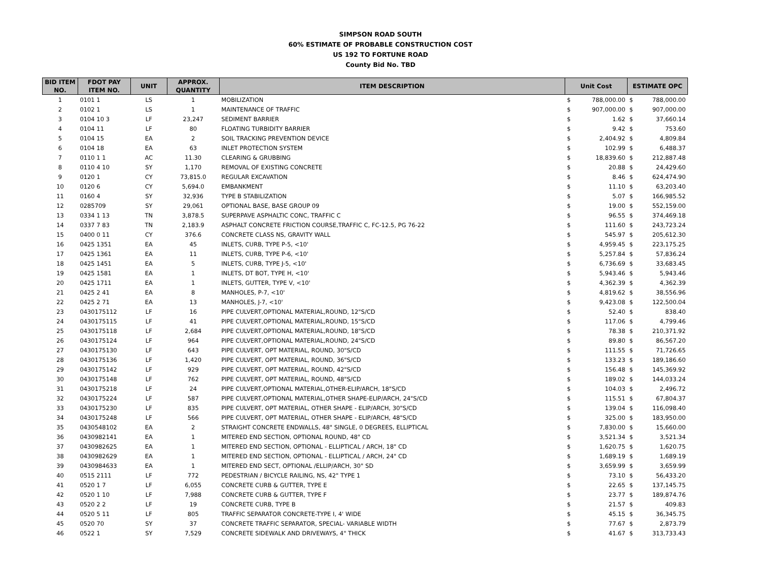SIMPSON ROAD SOUTH
60% ESTIMATE OF PROBABLE CONSTRUCTION COST
US 192 TO FORTUNE ROAD
County Bid No. TBD
| BID ITEM NO. | FDOT PAY ITEM NO. | UNIT | APPROX. QUANTITY | ITEM DESCRIPTION | Unit Cost | | ESTIMATE OPC | |
| --- | --- | --- | --- | --- | --- | --- | --- | --- |
| 1 | 0101 1 | LS | 1 | MOBILIZATION | $ | 788,000.00 | $ | 788,000.00 |
| 2 | 0102 1 | LS | 1 | MAINTENANCE OF TRAFFIC | $ | 907,000.00 | $ | 907,000.00 |
| 3 | 0104 10 3 | LF | 23,247 | SEDIMENT BARRIER | $ | 1.62 | $ | 37,660.14 |
| 4 | 0104 11 | LF | 80 | FLOATING TURBIDITY BARRIER | $ | 9.42 | $ | 753.60 |
| 5 | 0104 15 | EA | 2 | SOIL TRACKING PREVENTION DEVICE | $ | 2,404.92 | $ | 4,809.84 |
| 6 | 0104 18 | EA | 63 | INLET PROTECTION SYSTEM | $ | 102.99 | $ | 6,488.37 |
| 7 | 0110 1 1 | AC | 11.30 | CLEARING & GRUBBING | $ | 18,839.60 | $ | 212,887.48 |
| 8 | 0110 4 10 | SY | 1,170 | REMOVAL OF EXISTING CONCRETE | $ | 20.88 | $ | 24,429.60 |
| 9 | 0120 1 | CY | 73,815.0 | REGULAR EXCAVATION | $ | 8.46 | $ | 624,474.90 |
| 10 | 0120 6 | CY | 5,694.0 | EMBANKMENT | $ | 11.10 | $ | 63,203.40 |
| 11 | 0160 4 | SY | 32,936 | TYPE B STABILIZATION | $ | 5.07 | $ | 166,985.52 |
| 12 | 0285709 | SY | 29,061 | OPTIONAL BASE, BASE GROUP 09 | $ | 19.00 | $ | 552,159.00 |
| 13 | 0334 1 13 | TN | 3,878.5 | SUPERPAVE ASPHALTIC CONC, TRAFFIC C | $ | 96.55 | $ | 374,469.18 |
| 14 | 0337 7 83 | TN | 2,183.9 | ASPHALT CONCRETE FRICTION COURSE,TRAFFIC C, FC-12.5, PG 76-22 | $ | 111.60 | $ | 243,723.24 |
| 15 | 0400 0 11 | CY | 376.6 | CONCRETE CLASS NS, GRAVITY WALL | $ | 545.97 | $ | 205,612.30 |
| 16 | 0425 1351 | EA | 45 | INLETS, CURB, TYPE P-5, <10' | $ | 4,959.45 | $ | 223,175.25 |
| 17 | 0425 1361 | EA | 11 | INLETS, CURB, TYPE P-6, <10' | $ | 5,257.84 | $ | 57,836.24 |
| 18 | 0425 1451 | EA | 5 | INLETS, CURB, TYPE J-5, <10' | $ | 6,736.69 | $ | 33,683.45 |
| 19 | 0425 1581 | EA | 1 | INLETS, DT BOT, TYPE H, <10' | $ | 5,943.46 | $ | 5,943.46 |
| 20 | 0425 1711 | EA | 1 | INLETS, GUTTER, TYPE V, <10' | $ | 4,362.39 | $ | 4,362.39 |
| 21 | 0425 2 41 | EA | 8 | MANHOLES, P-7, <10' | $ | 4,819.62 | $ | 38,556.96 |
| 22 | 0425 2 71 | EA | 13 | MANHOLES, J-7, <10' | $ | 9,423.08 | $ | 122,500.04 |
| 23 | 0430175112 | LF | 16 | PIPE CULVERT,OPTIONAL MATERIAL,ROUND, 12"S/CD | $ | 52.40 | $ | 838.40 |
| 24 | 0430175115 | LF | 41 | PIPE CULVERT,OPTIONAL MATERIAL,ROUND, 15"S/CD | $ | 117.06 | $ | 4,799.46 |
| 25 | 0430175118 | LF | 2,684 | PIPE CULVERT,OPTIONAL MATERIAL,ROUND, 18"S/CD | $ | 78.38 | $ | 210,371.92 |
| 26 | 0430175124 | LF | 964 | PIPE CULVERT,OPTIONAL MATERIAL,ROUND, 24"S/CD | $ | 89.80 | $ | 86,567.20 |
| 27 | 0430175130 | LF | 643 | PIPE CULVERT, OPT MATERIAL, ROUND, 30"S/CD | $ | 111.55 | $ | 71,726.65 |
| 28 | 0430175136 | LF | 1,420 | PIPE CULVERT, OPT MATERIAL, ROUND, 36"S/CD | $ | 133.23 | $ | 189,186.60 |
| 29 | 0430175142 | LF | 929 | PIPE CULVERT, OPT MATERIAL, ROUND, 42"S/CD | $ | 156.48 | $ | 145,369.92 |
| 30 | 0430175148 | LF | 762 | PIPE CULVERT, OPT MATERIAL, ROUND, 48"S/CD | $ | 189.02 | $ | 144,033.24 |
| 31 | 0430175218 | LF | 24 | PIPE CULVERT,OPTIONAL MATERIAL,OTHER-ELIP/ARCH, 18"S/CD | $ | 104.03 | $ | 2,496.72 |
| 32 | 0430175224 | LF | 587 | PIPE CULVERT,OPTIONAL MATERIAL,OTHER SHAPE-ELIP/ARCH, 24"S/CD | $ | 115.51 | $ | 67,804.37 |
| 33 | 0430175230 | LF | 835 | PIPE CULVERT, OPT MATERIAL, OTHER SHAPE - ELIP/ARCH, 30"S/CD | $ | 139.04 | $ | 116,098.40 |
| 34 | 0430175248 | LF | 566 | PIPE CULVERT, OPT MATERIAL, OTHER SHAPE - ELIP/ARCH, 48"S/CD | $ | 325.00 | $ | 183,950.00 |
| 35 | 0430548102 | EA | 2 | STRAIGHT CONCRETE ENDWALLS, 48" SINGLE, 0 DEGREES, ELLIPTICAL | $ | 7,830.00 | $ | 15,660.00 |
| 36 | 0430982141 | EA | 1 | MITERED END SECTION, OPTIONAL ROUND, 48" CD | $ | 3,521.34 | $ | 3,521.34 |
| 37 | 0430982625 | EA | 1 | MITERED END SECTION, OPTIONAL - ELLIPTICAL / ARCH, 18" CD | $ | 1,620.75 | $ | 1,620.75 |
| 38 | 0430982629 | EA | 1 | MITERED END SECTION, OPTIONAL - ELLIPTICAL / ARCH, 24" CD | $ | 1,689.19 | $ | 1,689.19 |
| 39 | 0430984633 | EA | 1 | MITERED END SECT, OPTIONAL /ELLIP/ARCH, 30" SD | $ | 3,659.99 | $ | 3,659.99 |
| 40 | 0515 2111 | LF | 772 | PEDESTRIAN / BICYCLE RAILING, NS, 42" TYPE 1 | $ | 73.10 | $ | 56,433.20 |
| 41 | 0520 1 7 | LF | 6,055 | CONCRETE CURB & GUTTER, TYPE E | $ | 22.65 | $ | 137,145.75 |
| 42 | 0520 1 10 | LF | 7,988 | CONCRETE CURB & GUTTER, TYPE F | $ | 23.77 | $ | 189,874.76 |
| 43 | 0520 2 2 | LF | 19 | CONCRETE CURB, TYPE B | $ | 21.57 | $ | 409.83 |
| 44 | 0520 5 11 | LF | 805 | TRAFFIC SEPARATOR CONCRETE-TYPE I, 4' WIDE | $ | 45.15 | $ | 36,345.75 |
| 45 | 0520 70 | SY | 37 | CONCRETE TRAFFIC SEPARATOR, SPECIAL- VARIABLE WIDTH | $ | 77.67 | $ | 2,873.79 |
| 46 | 0522 1 | SY | 7,529 | CONCRETE SIDEWALK AND DRIVEWAYS, 4" THICK | $ | 41.67 | $ | 313,733.43 |